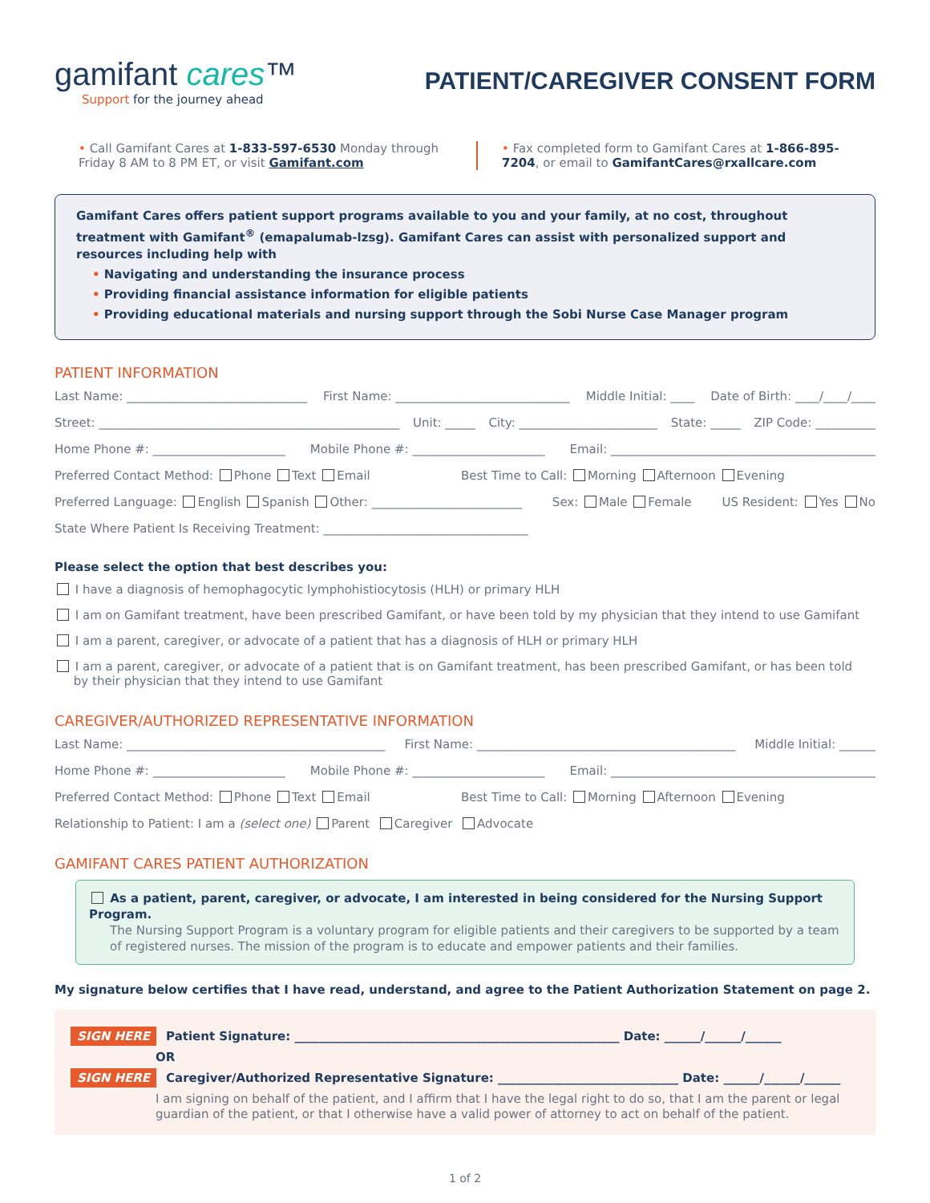gamifant cares™
Support for the journey ahead
PATIENT/CAREGIVER CONSENT FORM
• Call Gamifant Cares at 1-833-597-6530 Monday through Friday 8 AM to 8 PM ET, or visit Gamifant.com
• Fax completed form to Gamifant Cares at 1-866-895-7204, or email to GamifantCares@rxallcare.com
Gamifant Cares offers patient support programs available to you and your family, at no cost, throughout treatment with Gamifant<sup>®</sup> (emapalumab-lzsg). Gamifant Cares can assist with personalized support and resources including help with
• Navigating and understanding the insurance process
• Providing financial assistance information for eligible patients
• Providing educational materials and nursing support through the Sobi Nurse Case Manager program
PATIENT INFORMATION
Last Name: ______________________________ First Name: _____________________________ Middle Initial: ____ Date of Birth: ____/____/____
Street: __________________________________________________ Unit: _____ City: _______________________ State: _____ ZIP Code: __________
Home Phone #: ______________________ Mobile Phone #: ______________________ Email: ____________________________________________
Preferred Contact Method: Phone Text Email Best Time to Call: Morning Afternoon Evening
Preferred Language: English Spanish Other: _________________________ Sex: Male Female US Resident: Yes No
State Where Patient Is Receiving Treatment: __________________________________
Please select the option that best describes you:
I have a diagnosis of hemophagocytic lymphohistiocytosis (HLH) or primary HLH
I am on Gamifant treatment, have been prescribed Gamifant, or have been told by my physician that they intend to use Gamifant
I am a parent, caregiver, or advocate of a patient that has a diagnosis of HLH or primary HLH
I am a parent, caregiver, or advocate of a patient that is on Gamifant treatment, has been prescribed Gamifant, or has been told
by their physician that they intend to use Gamifant
CAREGIVER/AUTHORIZED REPRESENTATIVE INFORMATION
Last Name: ___________________________________________ First Name: ___________________________________________ Middle Initial: ______
Home Phone #: ______________________ Mobile Phone #: ______________________ Email: ____________________________________________
Preferred Contact Method: Phone Text Email Best Time to Call: Morning Afternoon Evening
Relationship to Patient: I am a (select one) Parent Caregiver Advocate
GAMIFANT CARES PATIENT AUTHORIZATION
As a patient, parent, caregiver, or advocate, I am interested in being considered for the Nursing Support Program.
The Nursing Support Program is a voluntary program for eligible patients and their caregivers to be supported by a team of registered nurses. The mission of the program is to educate and empower patients and their families.
My signature below certifies that I have read, understand, and agree to the Patient Authorization Statement on page 2.
SIGN HERE Patient Signature: ______________________________________________________ Date: ______/______/______
OR
SIGN HERE Caregiver/Authorized Representative Signature: ______________________________ Date: ______/______/______
I am signing on behalf of the patient, and I affirm that I have the legal right to do so, that I am the parent or legal guardian of the patient, or that I otherwise have a valid power of attorney to act on behalf of the patient.
1 of 2